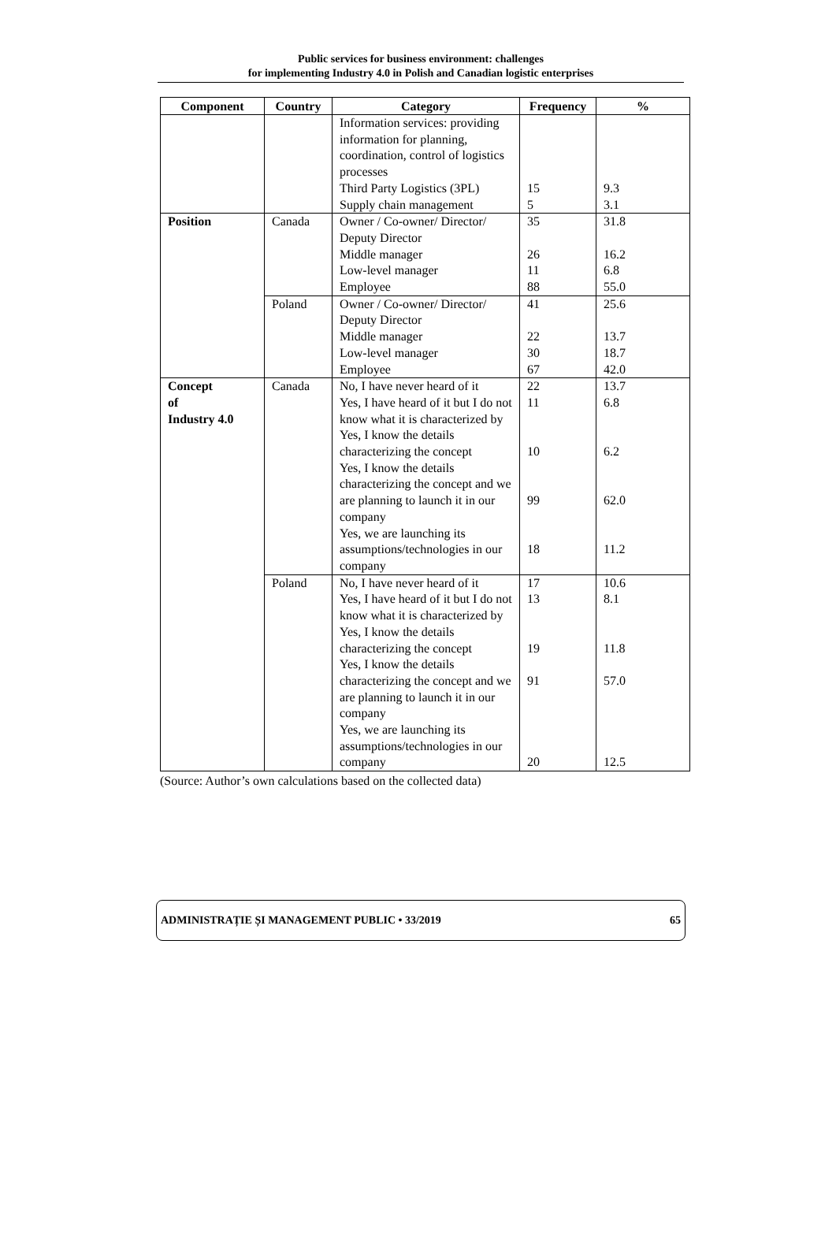Public services for business environment: challenges
for implementing Industry 4.0 in Polish and Canadian logistic enterprises
| Component | Country | Category | Frequency | % |
| --- | --- | --- | --- | --- |
| | | Information services: providing information for planning, coordination, control of logistics processes Third Party Logistics (3PL) Supply chain management | 15 5 | 9.3 3.1 |
| Position | Canada | Owner / Co-owner/ Director/ Deputy Director Middle manager Low-level manager Employee | 35 26 11 88 | 31.8 16.2 6.8 55.0 |
| | Poland | Owner / Co-owner/ Director/ Deputy Director Middle manager Low-level manager Employee | 41 22 30 67 | 25.6 13.7 18.7 42.0 |
| Concept of Industry 4.0 | Canada | No, I have never heard of it Yes, I have heard of it but I do not know what it is characterized by Yes, I know the details characterizing the concept Yes, I know the details characterizing the concept and we are planning to launch it in our company Yes, we are launching its assumptions/technologies in our company | 22 11 10 99 18 | 13.7 6.8 6.2 62.0 11.2 |
| | Poland | No, I have never heard of it Yes, I have heard of it but I do not know what it is characterized by Yes, I know the details characterizing the concept Yes, I know the details characterizing the concept and we are planning to launch it in our company Yes, we are launching its assumptions/technologies in our company | 17 13 19 91 20 | 10.6 8.1 11.8 57.0 12.5 |
(Source: Author’s own calculations based on the collected data)
ADMINISTRAȚIE ȘI MANAGEMENT PUBLIC • 33/2019 65